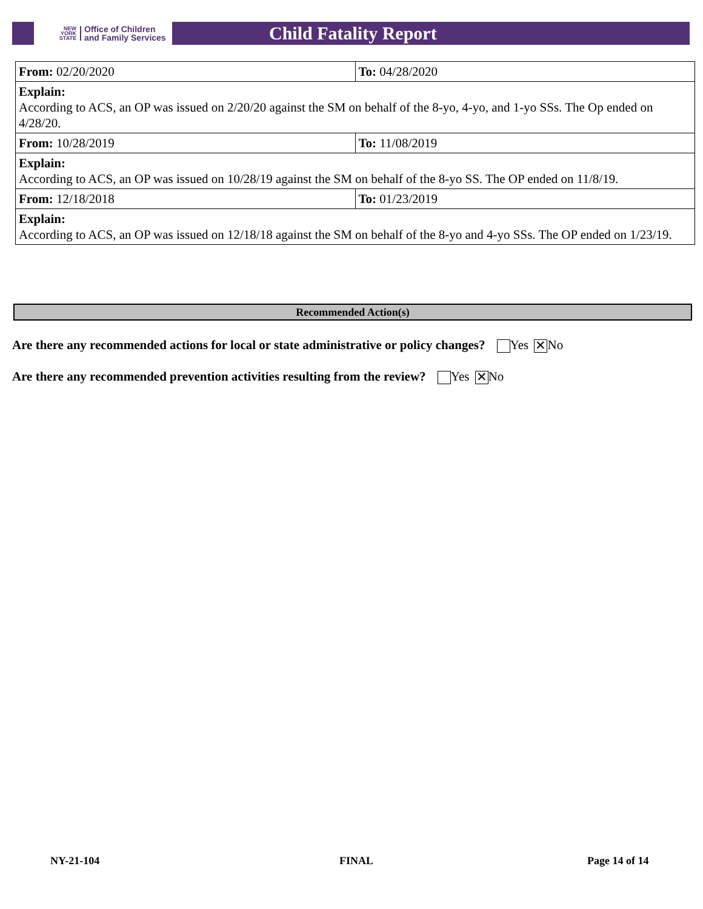NEW
YORK
STATE
Office of Children
and Family Services
Child Fatality Report
| From: 02/20/2020 | To: 04/28/2020 |
| Explain: According to ACS, an OP was issued on 2/20/20 against the SM on behalf of the 8-yo, 4-yo, and 1-yo SSs. The Op ended on 4/28/20. | |
| From: 10/28/2019 | To: 11/08/2019 |
| Explain: According to ACS, an OP was issued on 10/28/19 against the SM on behalf of the 8-yo SS. The OP ended on 11/8/19. | |
| From: 12/18/2018 | To: 01/23/2019 |
| Explain: According to ACS, an OP was issued on 12/18/18 against the SM on behalf of the 8-yo and 4-yo SSs. The OP ended on 1/23/19. | |
Recommended Action(s)
Are there any recommended actions for local or state administrative or policy changes? Yes ✕ No
Are there any recommended prevention activities resulting from the review? Yes ✕ No
NY-21-104 FINAL Page 14 of 14